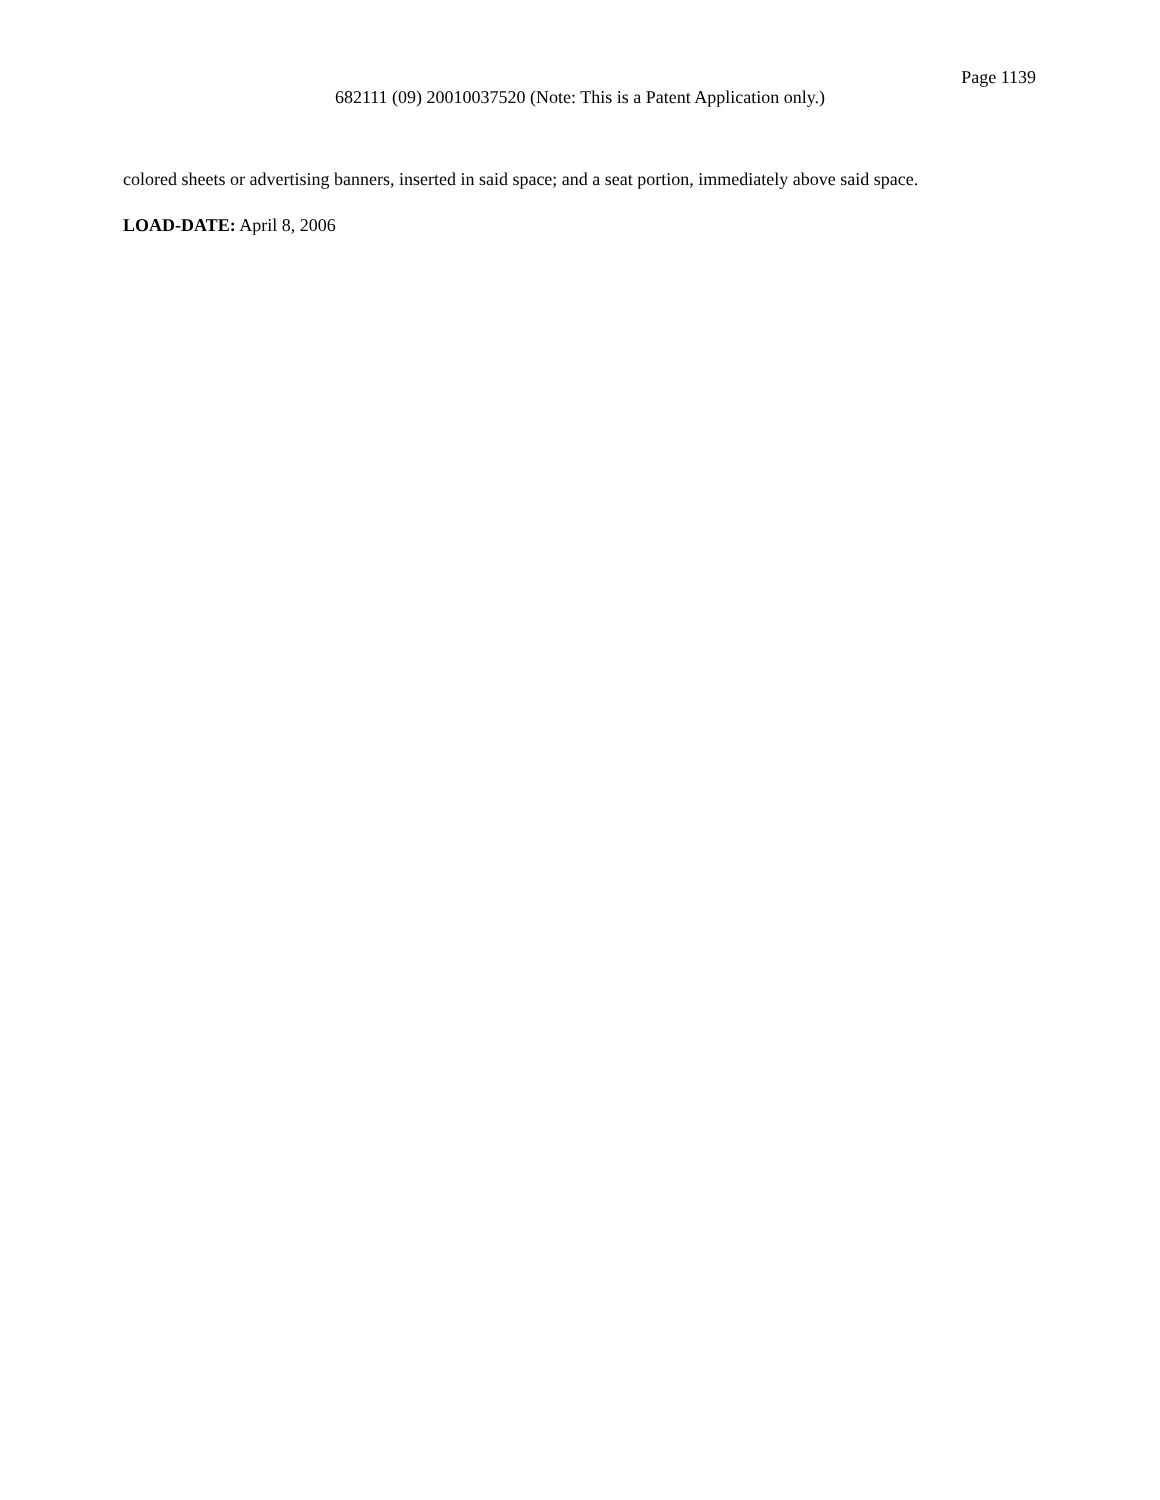Page 1139
682111 (09) 20010037520 (Note: This is a Patent Application only.)
colored sheets or advertising banners, inserted in said space; and a seat portion, immediately above said space.
LOAD-DATE: April 8, 2006